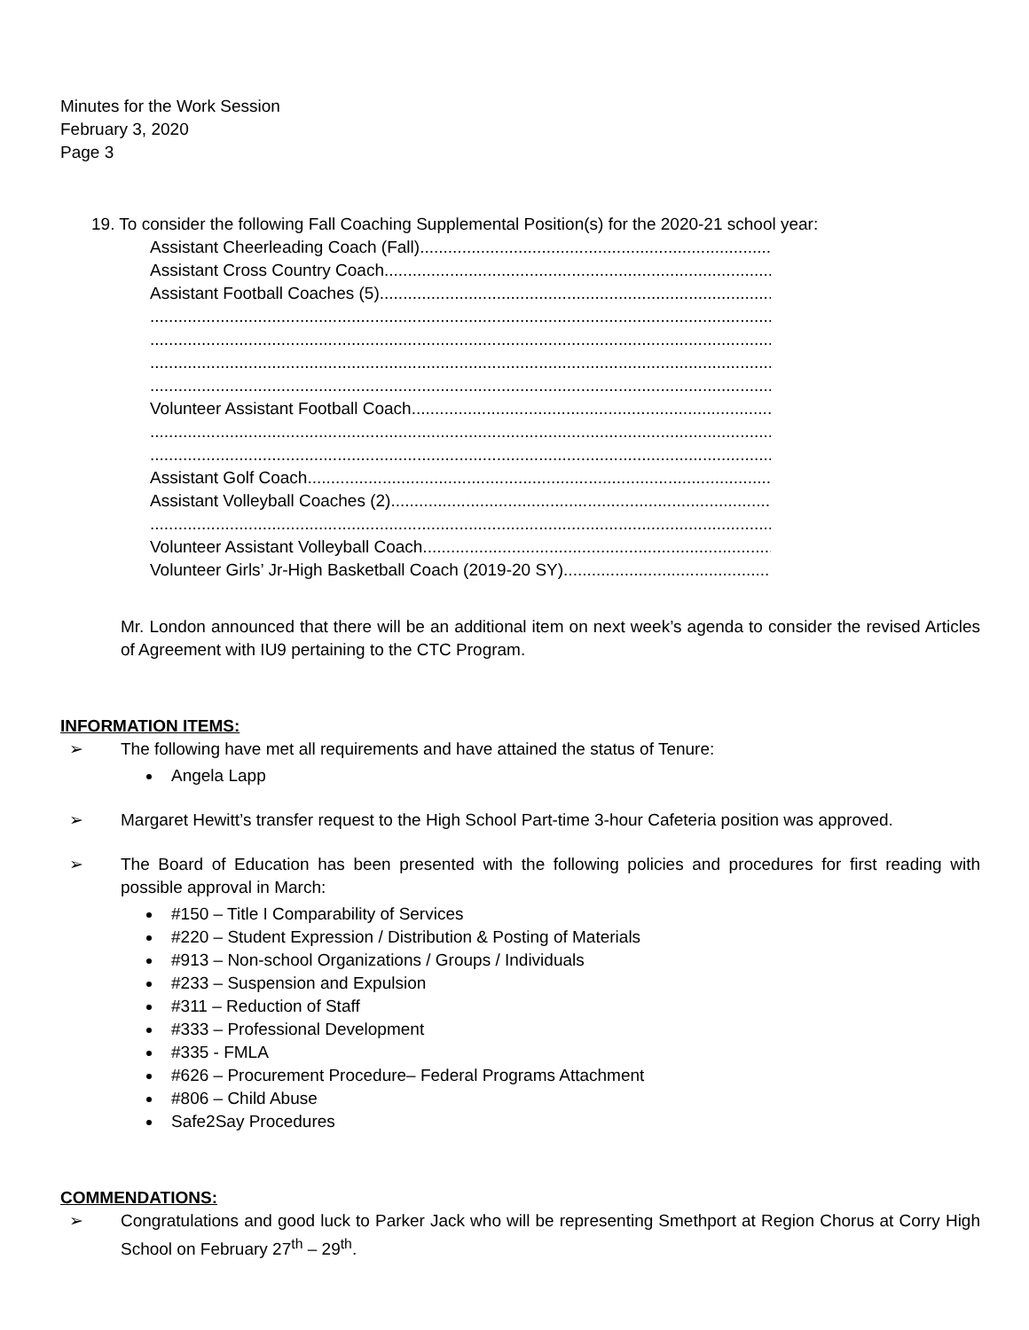Minutes for the Work Session
February 3, 2020
Page 3
19. To consider the following Fall Coaching Supplemental Position(s) for the 2020-21 school year:
Assistant Cheerleading Coach (Fall)
Assistant Cross Country Coach
Assistant Football Coaches (5)
Volunteer Assistant Football Coach
Assistant Golf Coach
Assistant Volleyball Coaches (2)
Volunteer Assistant Volleyball Coach
Volunteer Girls’ Jr-High Basketball Coach (2019-20 SY)
Mr. London announced that there will be an additional item on next week’s agenda to consider the revised Articles of Agreement with IU9 pertaining to the CTC Program.
INFORMATION ITEMS:
➢ The following have met all requirements and have attained the status of Tenure:
Angela Lapp
➢ Margaret Hewitt’s transfer request to the High School Part-time 3-hour Cafeteria position was approved.
➢ The Board of Education has been presented with the following policies and procedures for first reading with possible approval in March:
#150 – Title I Comparability of Services
#220 – Student Expression / Distribution & Posting of Materials
#913 – Non-school Organizations / Groups / Individuals
#233 – Suspension and Expulsion
#311 – Reduction of Staff
#333 – Professional Development
#335 - FMLA
#626 – Procurement Procedure– Federal Programs Attachment
#806 – Child Abuse
Safe2Say Procedures
COMMENDATIONS:
➢ Congratulations and good luck to Parker Jack who will be representing Smethport at Region Chorus at Corry High School on February 27<sup>th</sup> – 29<sup>th</sup>.